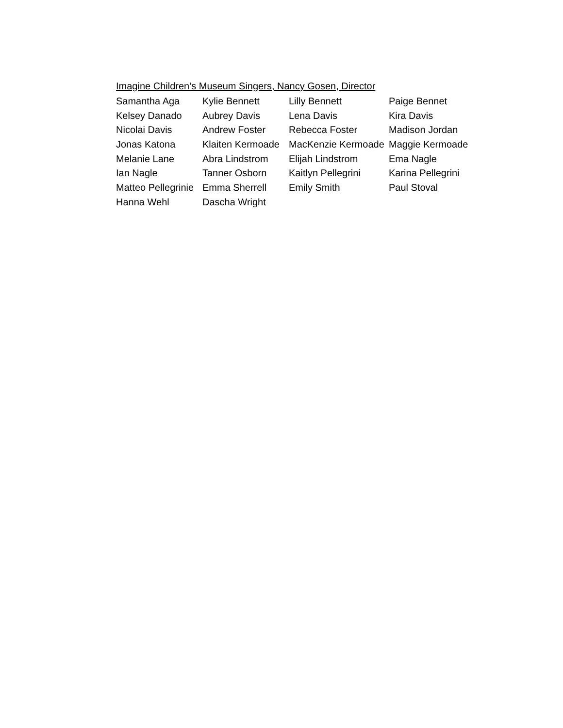Imagine Children’s Museum Singers, Nancy Gosen, Director
Samantha Aga Kylie Bennett Lilly Bennett Paige Bennet
Kelsey Danado Aubrey Davis Lena Davis Kira Davis
Nicolai Davis Andrew Foster Rebecca Foster Madison Jordan
Jonas Katona Klaiten Kermoade MacKenzie Kermoade Maggie Kermoade
Melanie Lane Abra Lindstrom Elijah Lindstrom Ema Nagle
Ian Nagle Tanner Osborn Kaitlyn Pellegrini Karina Pellegrini
Matteo Pellegrinie Emma Sherrell Emily Smith Paul Stoval
Hanna Wehl Dascha Wright